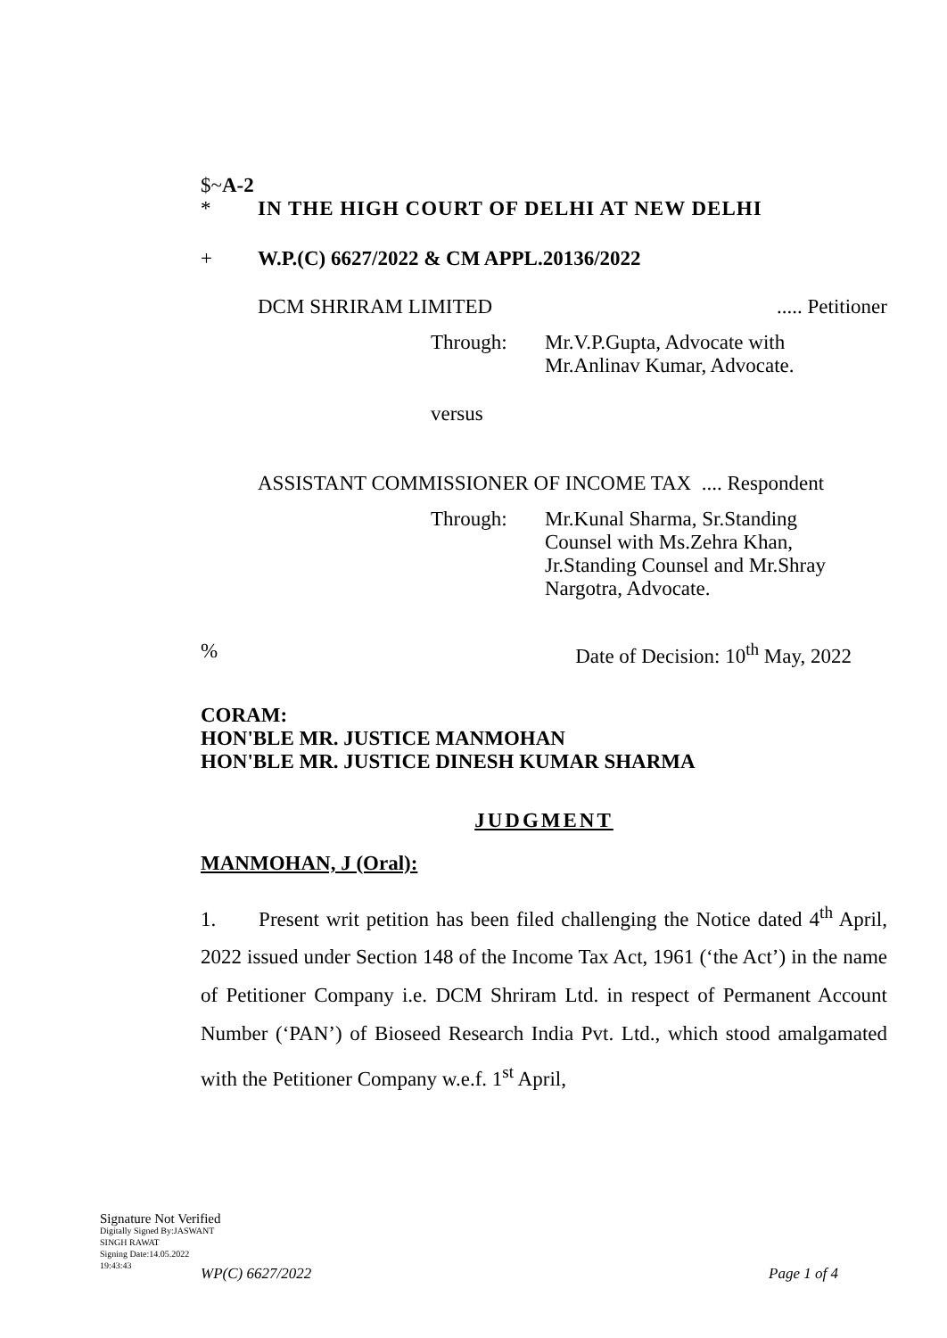$~A-2
* IN THE HIGH COURT OF DELHI AT NEW DELHI
+ W.P.(C) 6627/2022 & CM APPL.20136/2022
DCM SHRIRAM LIMITED..... Petitioner
Through: Mr.V.P.Gupta, Advocate with
Mr.Anlinav Kumar, Advocate.
versus
ASSISTANT COMMISSIONER OF INCOME TAX .... Respondent
Through: Mr.Kunal Sharma, Sr.Standing
Counsel with Ms.Zehra Khan,
Jr.Standing Counsel and Mr.Shray
Nargotra, Advocate.
% Date of Decision: 10<sup>th</sup> May, 2022
CORAM:
HON'BLE MR. JUSTICE MANMOHAN
HON'BLE MR. JUSTICE DINESH KUMAR SHARMA
JUDGMENT
MANMOHAN, J (Oral):
1. Present writ petition has been filed challenging the Notice dated 4<sup>th</sup> April, 2022 issued under Section 148 of the Income Tax Act, 1961 (‘the Act’) in the name of Petitioner Company i.e. DCM Shriram Ltd. in respect of Permanent Account Number (‘PAN’) of Bioseed Research India Pvt. Ltd., which stood amalgamated with the Petitioner Company w.e.f. 1<sup>st</sup> April,
Signature Not Verified
Digitally Signed By:JASWANT
SINGH RAWAT
Signing Date:14.05.2022
19:43:43
WP(C) 6627/2022 Page 1 of 4